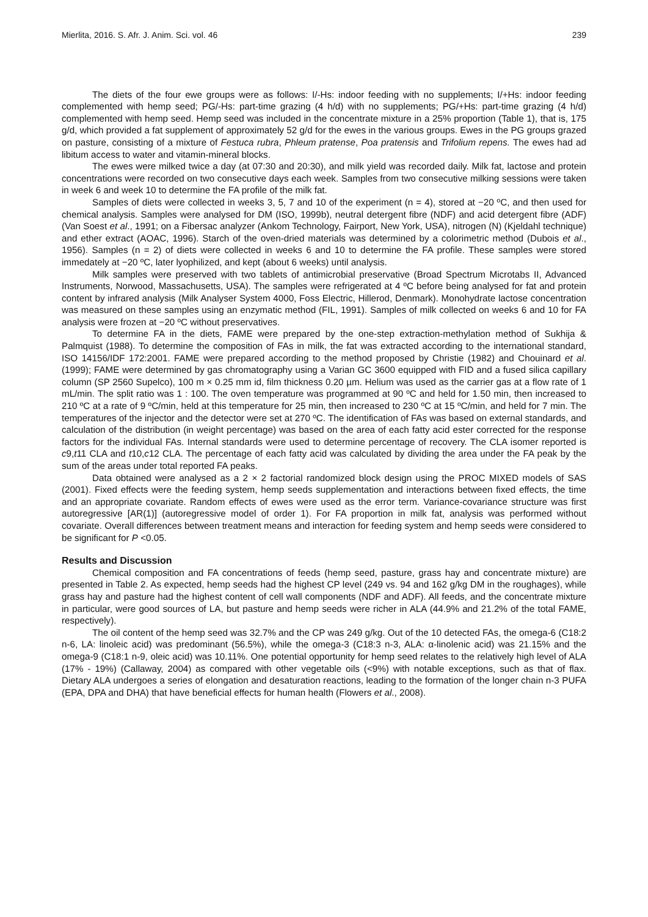Mierlita, 2016. S. Afr. J. Anim. Sci. vol. 46 239
The diets of the four ewe groups were as follows: I/-Hs: indoor feeding with no supplements; I/+Hs: indoor feeding complemented with hemp seed; PG/-Hs: part-time grazing (4 h/d) with no supplements; PG/+Hs: part-time grazing (4 h/d) complemented with hemp seed. Hemp seed was included in the concentrate mixture in a 25% proportion (Table 1), that is, 175 g/d, which provided a fat supplement of approximately 52 g/d for the ewes in the various groups. Ewes in the PG groups grazed on pasture, consisting of a mixture of Festuca rubra, Phleum pratense, Poa pratensis and Trifolium repens. The ewes had ad libitum access to water and vitamin-mineral blocks.
The ewes were milked twice a day (at 07:30 and 20:30), and milk yield was recorded daily. Milk fat, lactose and protein concentrations were recorded on two consecutive days each week. Samples from two consecutive milking sessions were taken in week 6 and week 10 to determine the FA profile of the milk fat.
Samples of diets were collected in weeks 3, 5, 7 and 10 of the experiment (n = 4), stored at −20 ºC, and then used for chemical analysis. Samples were analysed for DM (ISO, 1999b), neutral detergent fibre (NDF) and acid detergent fibre (ADF) (Van Soest et al., 1991; on a Fibersac analyzer (Ankom Technology, Fairport, New York, USA), nitrogen (N) (Kjeldahl technique) and ether extract (AOAC, 1996). Starch of the oven-dried materials was determined by a colorimetric method (Dubois et al., 1956). Samples (n = 2) of diets were collected in weeks 6 and 10 to determine the FA profile. These samples were stored immedately at −20 ºC, later lyophilized, and kept (about 6 weeks) until analysis.
Milk samples were preserved with two tablets of antimicrobial preservative (Broad Spectrum Microtabs II, Advanced Instruments, Norwood, Massachusetts, USA). The samples were refrigerated at 4 ºC before being analysed for fat and protein content by infrared analysis (Milk Analyser System 4000, Foss Electric, Hillerod, Denmark). Monohydrate lactose concentration was measured on these samples using an enzymatic method (FIL, 1991). Samples of milk collected on weeks 6 and 10 for FA analysis were frozen at −20 ºC without preservatives.
To determine FA in the diets, FAME were prepared by the one-step extraction-methylation method of Sukhija & Palmquist (1988). To determine the composition of FAs in milk, the fat was extracted according to the international standard, ISO 14156/IDF 172:2001. FAME were prepared according to the method proposed by Christie (1982) and Chouinard et al. (1999); FAME were determined by gas chromatography using a Varian GC 3600 equipped with FID and a fused silica capillary column (SP 2560 Supelco), 100 m × 0.25 mm id, film thickness 0.20 µm. Helium was used as the carrier gas at a flow rate of 1 mL/min. The split ratio was 1 : 100. The oven temperature was programmed at 90 ºC and held for 1.50 min, then increased to 210 ºC at a rate of 9 ºC/min, held at this temperature for 25 min, then increased to 230 ºC at 15 ºC/min, and held for 7 min. The temperatures of the injector and the detector were set at 270 ºC. The identification of FAs was based on external standards, and calculation of the distribution (in weight percentage) was based on the area of each fatty acid ester corrected for the response factors for the individual FAs. Internal standards were used to determine percentage of recovery. The CLA isomer reported is c9,t11 CLA and t10,c12 CLA. The percentage of each fatty acid was calculated by dividing the area under the FA peak by the sum of the areas under total reported FA peaks.
Data obtained were analysed as a 2 × 2 factorial randomized block design using the PROC MIXED models of SAS (2001). Fixed effects were the feeding system, hemp seeds supplementation and interactions between fixed effects, the time and an appropriate covariate. Random effects of ewes were used as the error term. Variance-covariance structure was first autoregressive [AR(1)] (autoregressive model of order 1). For FA proportion in milk fat, analysis was performed without covariate. Overall differences between treatment means and interaction for feeding system and hemp seeds were considered to be significant for P <0.05.
Results and Discussion
Chemical composition and FA concentrations of feeds (hemp seed, pasture, grass hay and concentrate mixture) are presented in Table 2. As expected, hemp seeds had the highest CP level (249 vs. 94 and 162 g/kg DM in the roughages), while grass hay and pasture had the highest content of cell wall components (NDF and ADF). All feeds, and the concentrate mixture in particular, were good sources of LA, but pasture and hemp seeds were richer in ALA (44.9% and 21.2% of the total FAME, respectively).
The oil content of the hemp seed was 32.7% and the CP was 249 g/kg. Out of the 10 detected FAs, the omega-6 (C18:2 n-6, LA: linoleic acid) was predominant (56.5%), while the omega-3 (C18:3 n-3, ALA: α-linolenic acid) was 21.15% and the omega-9 (C18:1 n-9, oleic acid) was 10.11%. One potential opportunity for hemp seed relates to the relatively high level of ALA (17% - 19%) (Callaway, 2004) as compared with other vegetable oils (<9%) with notable exceptions, such as that of flax. Dietary ALA undergoes a series of elongation and desaturation reactions, leading to the formation of the longer chain n-3 PUFA (EPA, DPA and DHA) that have beneficial effects for human health (Flowers et al., 2008).